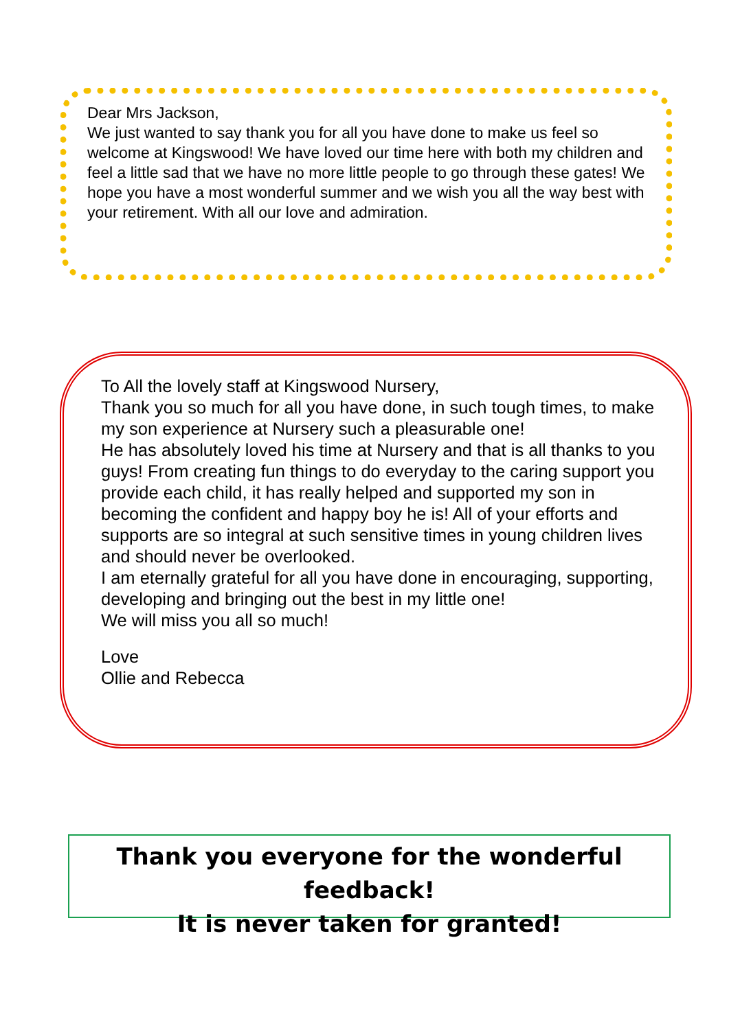Dear Mrs Jackson,
We just wanted to say thank you for all you have done to make us feel so welcome at Kingswood! We have loved our time here with both my children and feel a little sad that we have no more little people to go through these gates! We hope you have a most wonderful summer and we wish you all the way best with your retirement. With all our love and admiration.
To All the lovely staff at Kingswood Nursery,
Thank you so much for all you have done, in such tough times, to make my son experience at Nursery such a pleasurable one!
He has absolutely loved his time at Nursery and that is all thanks to you guys! From creating fun things to do everyday to the caring support you provide each child, it has really helped and supported my son in becoming the confident and happy boy he is! All of your efforts and supports are so integral at such sensitive times in young children lives and should never be overlooked.
I am eternally grateful for all you have done in encouraging, supporting, developing and bringing out the best in my little one!
We will miss you all so much!
Love
Ollie and Rebecca
Thank you everyone for the wonderful feedback!
It is never taken for granted!